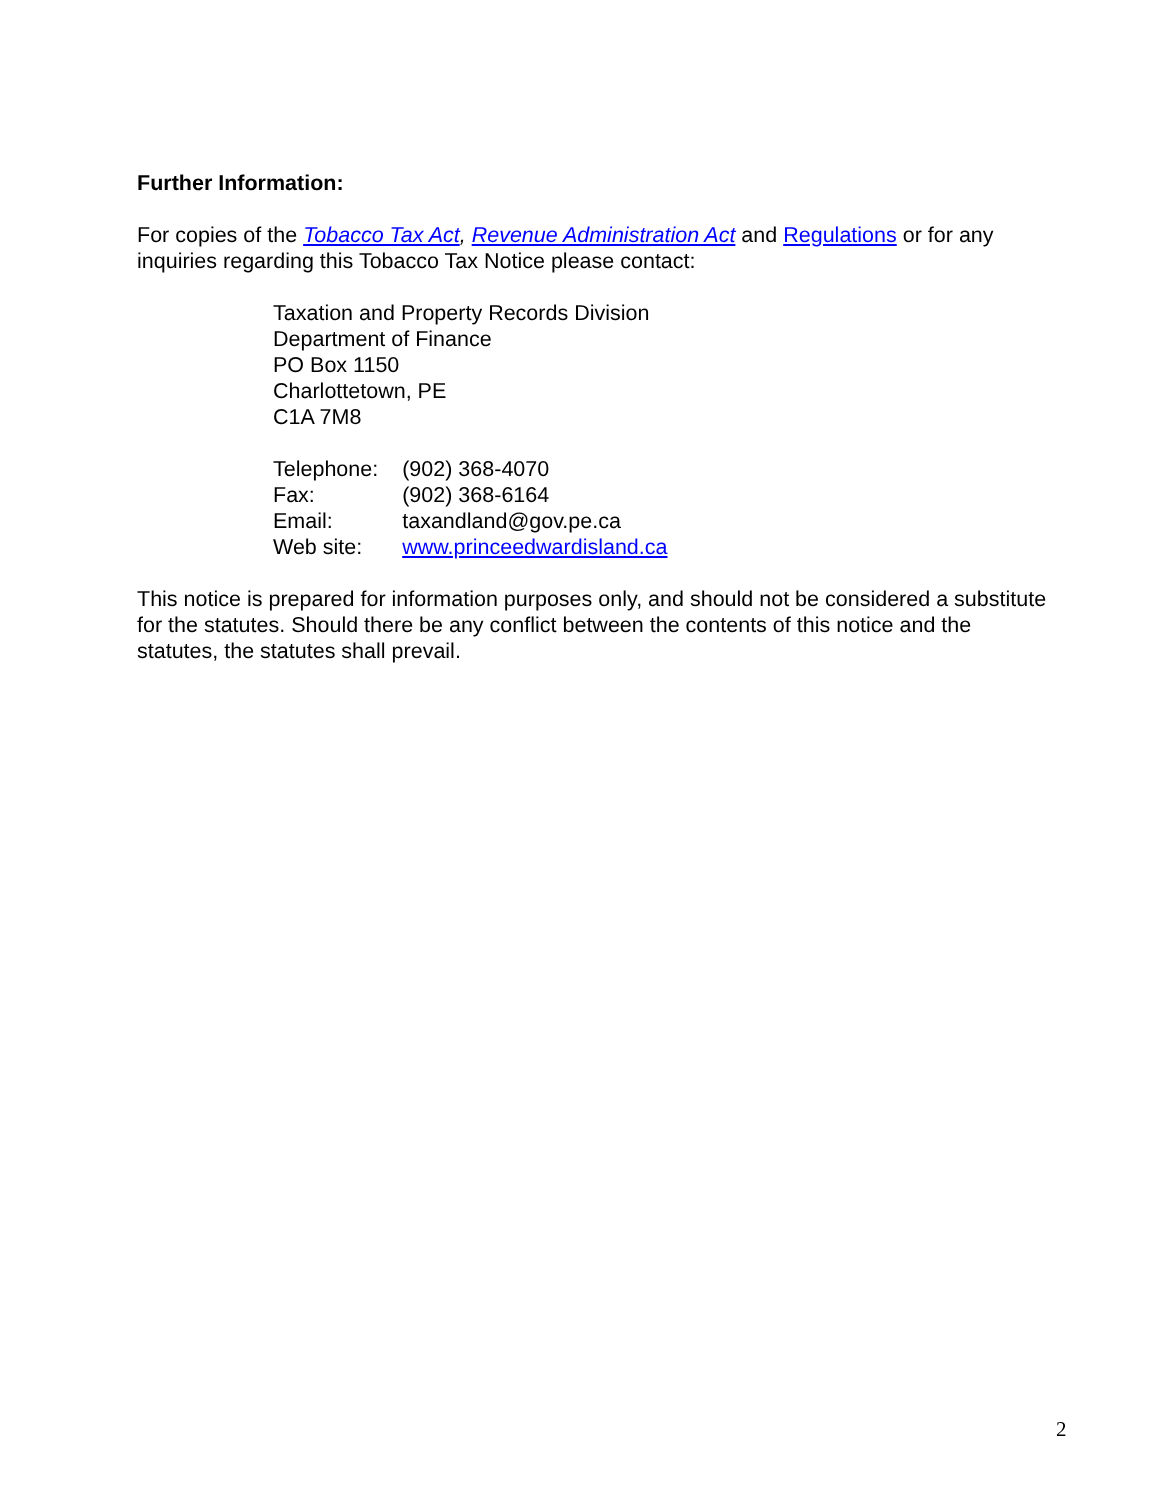Further Information:
For copies of the Tobacco Tax Act, Revenue Administration Act and Regulations or for any inquiries regarding this Tobacco Tax Notice please contact:
Taxation and Property Records Division
Department of Finance
PO Box 1150
Charlottetown, PE
C1A 7M8
| Telephone: | (902) 368-4070 |
| Fax: | (902) 368-6164 |
| Email: | taxandland@gov.pe.ca |
| Web site: | www.princeedwardisland.ca |
This notice is prepared for information purposes only, and should not be considered a substitute for the statutes. Should there be any conflict between the contents of this notice and the statutes, the statutes shall prevail.
2